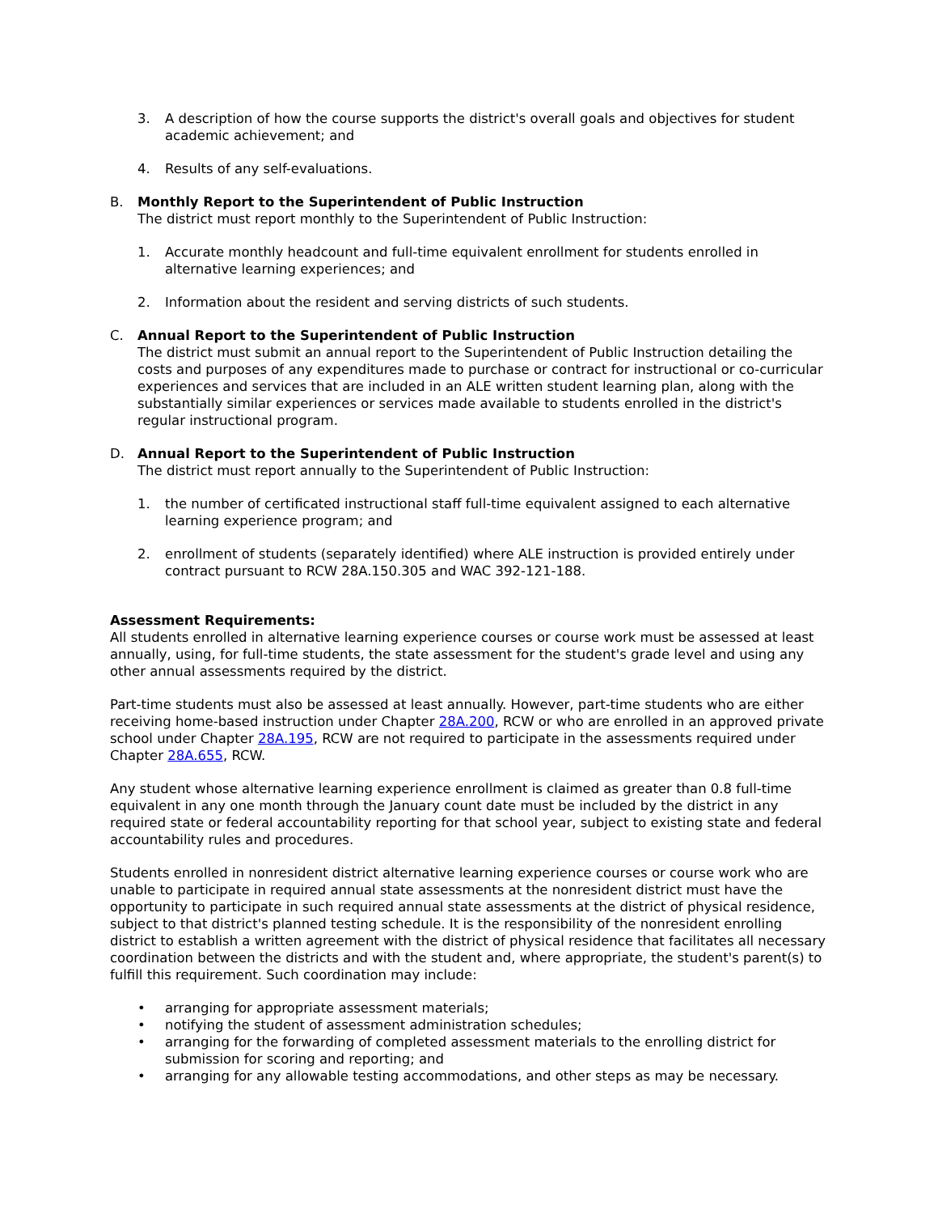3. A description of how the course supports the district's overall goals and objectives for student academic achievement; and
4. Results of any self-evaluations.
B. Monthly Report to the Superintendent of Public Instruction
The district must report monthly to the Superintendent of Public Instruction:
1. Accurate monthly headcount and full-time equivalent enrollment for students enrolled in alternative learning experiences; and
2. Information about the resident and serving districts of such students.
C. Annual Report to the Superintendent of Public Instruction
The district must submit an annual report to the Superintendent of Public Instruction detailing the costs and purposes of any expenditures made to purchase or contract for instructional or co-curricular experiences and services that are included in an ALE written student learning plan, along with the substantially similar experiences or services made available to students enrolled in the district's regular instructional program.
D. Annual Report to the Superintendent of Public Instruction
The district must report annually to the Superintendent of Public Instruction:
1. the number of certificated instructional staff full-time equivalent assigned to each alternative learning experience program; and
2. enrollment of students (separately identified) where ALE instruction is provided entirely under contract pursuant to RCW 28A.150.305 and WAC 392-121-188.
Assessment Requirements:
All students enrolled in alternative learning experience courses or course work must be assessed at least annually, using, for full-time students, the state assessment for the student's grade level and using any other annual assessments required by the district.
Part-time students must also be assessed at least annually. However, part-time students who are either receiving home-based instruction under Chapter 28A.200, RCW or who are enrolled in an approved private school under Chapter 28A.195, RCW are not required to participate in the assessments required under Chapter 28A.655, RCW.
Any student whose alternative learning experience enrollment is claimed as greater than 0.8 full-time equivalent in any one month through the January count date must be included by the district in any required state or federal accountability reporting for that school year, subject to existing state and federal accountability rules and procedures.
Students enrolled in nonresident district alternative learning experience courses or course work who are unable to participate in required annual state assessments at the nonresident district must have the opportunity to participate in such required annual state assessments at the district of physical residence, subject to that district's planned testing schedule. It is the responsibility of the nonresident enrolling district to establish a written agreement with the district of physical residence that facilitates all necessary coordination between the districts and with the student and, where appropriate, the student's parent(s) to fulfill this requirement. Such coordination may include:
• arranging for appropriate assessment materials;
• notifying the student of assessment administration schedules;
• arranging for the forwarding of completed assessment materials to the enrolling district for submission for scoring and reporting; and
• arranging for any allowable testing accommodations, and other steps as may be necessary.